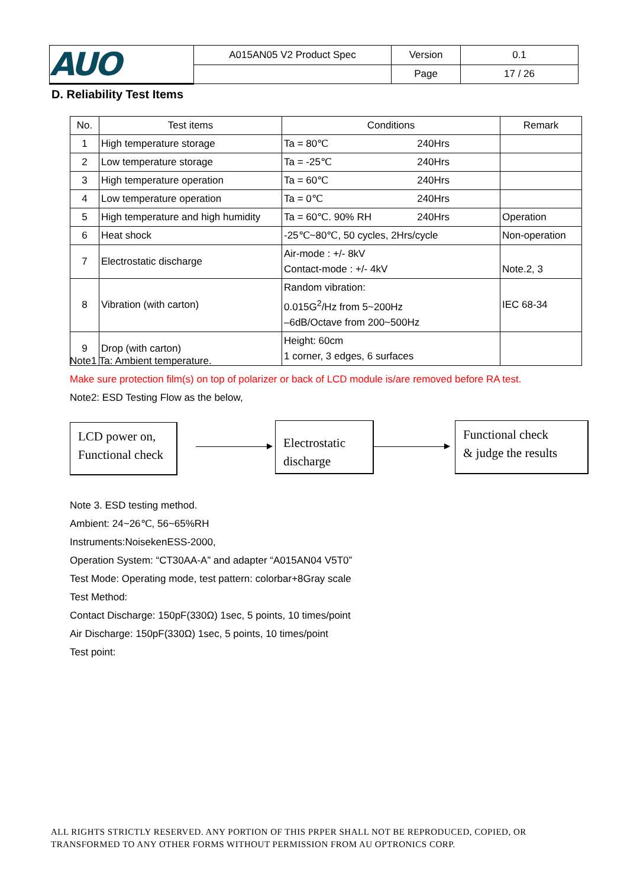| AUO | A015AN05 V2 Product Spec | Version | 0.1 |
| | | Page | 17 / 26 |
D. Reliability Test Items
| No. | Test items | Conditions | Remark |
| --- | --- | --- | --- |
| 1 | High temperature storage | Ta = 80℃ 240Hrs | |
| 2 | Low temperature storage | Ta = -25℃ 240Hrs | |
| 3 | High temperature operation | Ta = 60℃ 240Hrs | |
| 4 | Low temperature operation | Ta = 0℃ 240Hrs | |
| 5 | High temperature and high humidity | Ta = 60℃. 90% RH 240Hrs | Operation |
| 6 | Heat shock | -25℃~80℃, 50 cycles, 2Hrs/cycle | Non-operation |
| 7 | Electrostatic discharge | Air-mode : +/- 8kV Contact-mode : +/- 4kV | Note.2, 3 |
| 8 | Vibration (with carton) | Random vibration: 0.015G<sup>2</sup>/Hz from 5~200Hz –6dB/Octave from 200~500Hz | IEC 68-34 |
| 9 | Drop (with carton) | Height: 60cm 1 corner, 3 edges, 6 surfaces | |
Note1 Ta: Ambient temperature.
Make sure protection film(s) on top of polarizer or back of LCD module is/are removed before RA test.
Note2: ESD Testing Flow as the below,
LCD power on,
Functional check
Electrostatic
discharge
Functional check
& judge the results
Note 3. ESD testing method.
Ambient: 24~26℃, 56~65%RH
Instruments:NoisekenESS-2000,
Operation System: “CT30AA-A” and adapter “A015AN04 V5T0”
Test Mode: Operating mode, test pattern: colorbar+8Gray scale
Test Method:
Contact Discharge: 150pF(330Ω) 1sec, 5 points, 10 times/point
Air Discharge: 150pF(330Ω) 1sec, 5 points, 10 times/point
Test point:
ALL RIGHTS STRICTLY RESERVED. ANY PORTION OF THIS PRPER SHALL NOT BE REPRODUCED, COPIED, OR
TRANSFORMED TO ANY OTHER FORMS WITHOUT PERMISSION FROM AU OPTRONICS CORP.